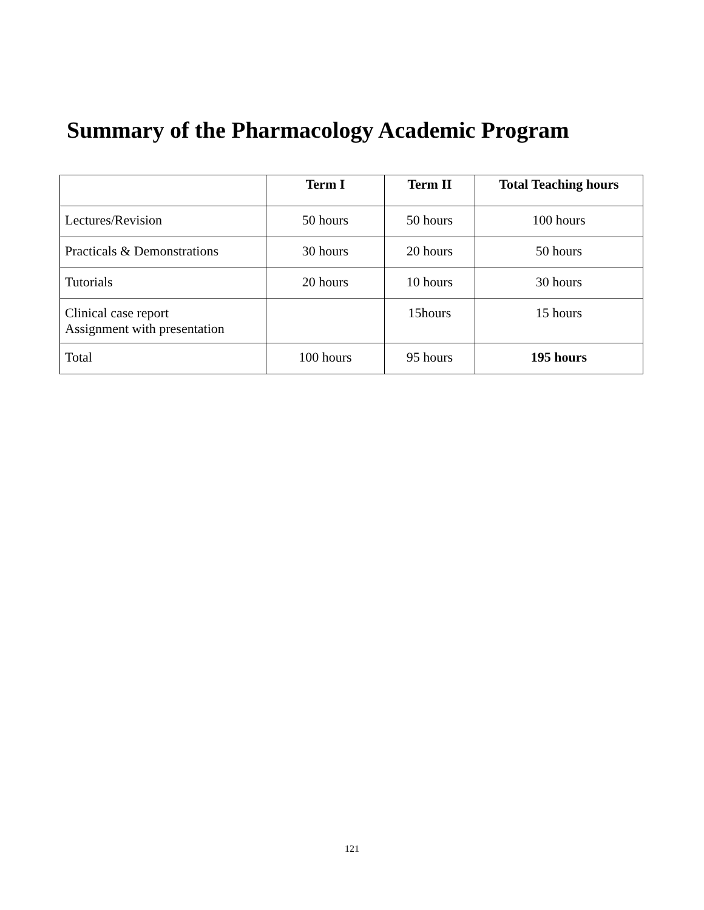Summary of the Pharmacology Academic Program
| | Term I | Term II | Total Teaching hours |
| --- | --- | --- | --- |
| Lectures/Revision | 50 hours | 50 hours | 100 hours |
| Practicals & Demonstrations | 30 hours | 20 hours | 50 hours |
| Tutorials | 20 hours | 10 hours | 30 hours |
| Clinical case report Assignment with presentation | | 15hours | 15 hours |
| Total | 100 hours | 95 hours | 195 hours |
121